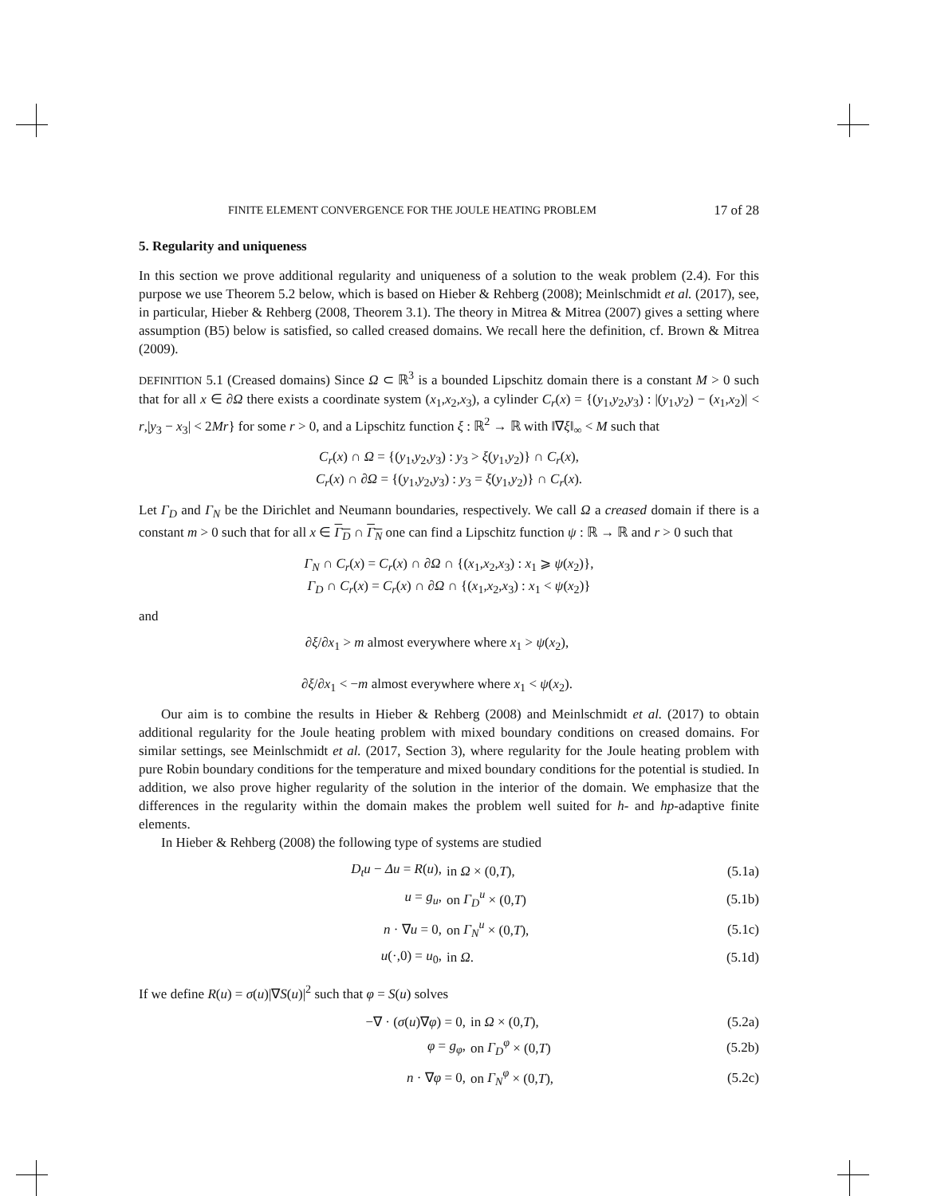FINITE ELEMENT CONVERGENCE FOR THE JOULE HEATING PROBLEM 17 of 28
5. Regularity and uniqueness
In this section we prove additional regularity and uniqueness of a solution to the weak problem (2.4). For this purpose we use Theorem 5.2 below, which is based on Hieber & Rehberg (2008); Meinlschmidt et al. (2017), see, in particular, Hieber & Rehberg (2008, Theorem 3.1). The theory in Mitrea & Mitrea (2007) gives a setting where assumption (B5) below is satisfied, so called creased domains. We recall here the definition, cf. Brown & Mitrea (2009).
DEFINITION 5.1 (Creased domains) Since Ω ⊂ ℝ<sup>3</sup> is a bounded Lipschitz domain there is a constant M > 0 such that for all x ∈ ∂Ω there exists a coordinate system (x<sub>1</sub>,x<sub>2</sub>,x<sub>3</sub>), a cylinder C<sub>r</sub>(x) = {(y<sub>1</sub>,y<sub>2</sub>,y<sub>3</sub>) : |(y<sub>1</sub>,y<sub>2</sub>) − (x<sub>1</sub>,x<sub>2</sub>)| < r,|y<sub>3</sub> − x<sub>3</sub>| < 2Mr} for some r > 0, and a Lipschitz function ξ : ℝ<sup>2</sup> → ℝ with ‖∇ξ‖<sub>∞</sub> < M such that
C<sub>r</sub>(x) ∩ Ω = {(y<sub>1</sub>,y<sub>2</sub>,y<sub>3</sub>) : y<sub>3</sub> > ξ(y<sub>1</sub>,y<sub>2</sub>)} ∩ C<sub>r</sub>(x),
C<sub>r</sub>(x) ∩ ∂Ω = {(y<sub>1</sub>,y<sub>2</sub>,y<sub>3</sub>) : y<sub>3</sub> = ξ(y<sub>1</sub>,y<sub>2</sub>)} ∩ C<sub>r</sub>(x).
Let Γ<sub>D</sub> and Γ<sub>N</sub> be the Dirichlet and Neumann boundaries, respectively. We call Ω a creased domain if there is a constant m > 0 such that for all x ∈ Γ<sub>D</sub> ∩ Γ<sub>N</sub> one can find a Lipschitz function ψ : ℝ → ℝ and r > 0 such that
Γ<sub>N</sub> ∩ C<sub>r</sub>(x) = C<sub>r</sub>(x) ∩ ∂Ω ∩ {(x<sub>1</sub>,x<sub>2</sub>,x<sub>3</sub>) : x<sub>1</sub> ⩾ ψ(x<sub>2</sub>)},
Γ<sub>D</sub> ∩ C<sub>r</sub>(x) = C<sub>r</sub>(x) ∩ ∂Ω ∩ {(x<sub>1</sub>,x<sub>2</sub>,x<sub>3</sub>) : x<sub>1</sub> < ψ(x<sub>2</sub>)}
and
∂ξ/∂x<sub>1</sub> > m almost everywhere where x<sub>1</sub> > ψ(x<sub>2</sub>),
∂ξ/∂x<sub>1</sub> < −m almost everywhere where x<sub>1</sub> < ψ(x<sub>2</sub>).
Our aim is to combine the results in Hieber & Rehberg (2008) and Meinlschmidt et al. (2017) to obtain additional regularity for the Joule heating problem with mixed boundary conditions on creased domains. For similar settings, see Meinlschmidt et al. (2017, Section 3), where regularity for the Joule heating problem with pure Robin boundary conditions for the temperature and mixed boundary conditions for the potential is studied. In addition, we also prove higher regularity of the solution in the interior of the domain. We emphasize that the differences in the regularity within the domain makes the problem well suited for h- and hp-adaptive finite elements.
In Hieber & Rehberg (2008) the following type of systems are studied
| D<sub>t</sub>u − Δu = R ( u ), | in Ω × (0, T ), | (5.1a) |
| u = g<sub>u</sub> , | on Γ<sub>D</sub><sup>u</sup> × (0, T ) | (5.1b) |
| n · ∇ u = 0, | on Γ<sub>N</sub><sup>u</sup> × (0, T ), | (5.1c) |
| u (·,0) = u<sub>0</sub>, | in Ω . | (5.1d) |
If we define R(u) = σ(u)|∇S(u)|<sup>2</sup> such that φ = S(u) solves
| −∇ · ( σ ( u )∇ φ ) = 0, | in Ω × (0, T ), | (5.2a) |
| φ = g<sub>φ</sub> , | on Γ<sub>D</sub><sup>φ</sup> × (0, T ) | (5.2b) |
| n · ∇ φ = 0, | on Γ<sub>N</sub><sup>φ</sup> × (0, T ), | (5.2c) |